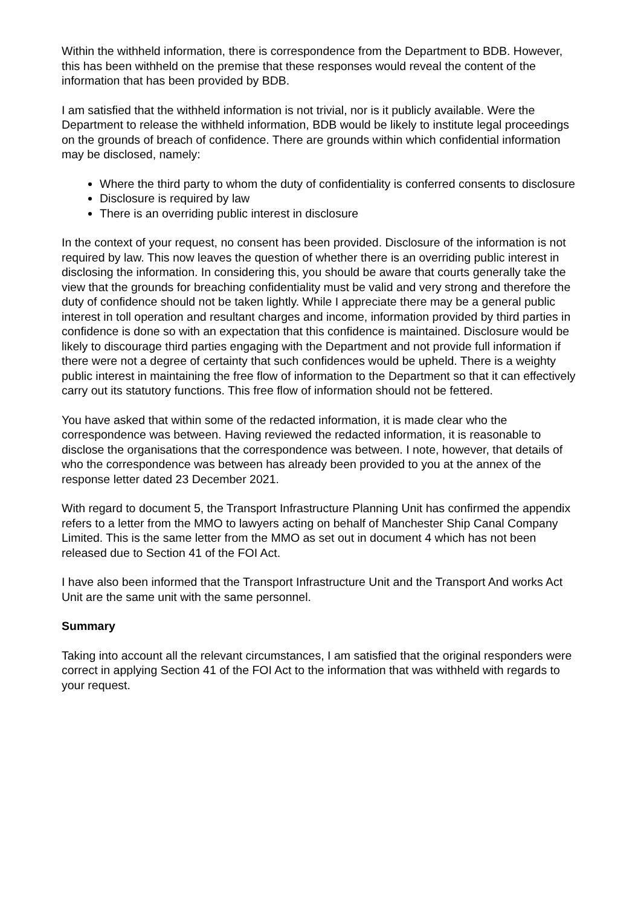Within the withheld information, there is correspondence from the Department to BDB. However, this has been withheld on the premise that these responses would reveal the content of the information that has been provided by BDB.
I am satisfied that the withheld information is not trivial, nor is it publicly available. Were the Department to release the withheld information, BDB would be likely to institute legal proceedings on the grounds of breach of confidence. There are grounds within which confidential information may be disclosed, namely:
Where the third party to whom the duty of confidentiality is conferred consents to disclosure
Disclosure is required by law
There is an overriding public interest in disclosure
In the context of your request, no consent has been provided. Disclosure of the information is not required by law. This now leaves the question of whether there is an overriding public interest in disclosing the information. In considering this, you should be aware that courts generally take the view that the grounds for breaching confidentiality must be valid and very strong and therefore the duty of confidence should not be taken lightly. While I appreciate there may be a general public interest in toll operation and resultant charges and income, information provided by third parties in confidence is done so with an expectation that this confidence is maintained. Disclosure would be likely to discourage third parties engaging with the Department and not provide full information if there were not a degree of certainty that such confidences would be upheld. There is a weighty public interest in maintaining the free flow of information to the Department so that it can effectively carry out its statutory functions. This free flow of information should not be fettered.
You have asked that within some of the redacted information, it is made clear who the correspondence was between. Having reviewed the redacted information, it is reasonable to disclose the organisations that the correspondence was between. I note, however, that details of who the correspondence was between has already been provided to you at the annex of the response letter dated 23 December 2021.
With regard to document 5, the Transport Infrastructure Planning Unit has confirmed the appendix refers to a letter from the MMO to lawyers acting on behalf of Manchester Ship Canal Company Limited. This is the same letter from the MMO as set out in document 4 which has not been released due to Section 41 of the FOI Act.
I have also been informed that the Transport Infrastructure Unit and the Transport And works Act Unit are the same unit with the same personnel.
Summary
Taking into account all the relevant circumstances, I am satisfied that the original responders were correct in applying Section 41 of the FOI Act to the information that was withheld with regards to your request.